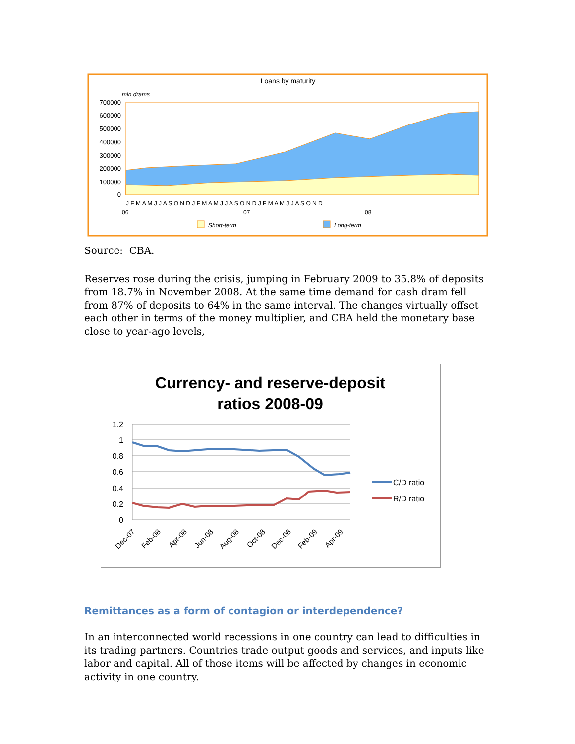Loans by maturity
mln drams
700000
600000
500000
400000
300000
200000
100000
0
J F M A M J J A S O N D J F M A M J J A S O N D J F M A M J J A S O N D
06
07
08
Short-term
Long-term
Source: CBA.
Reserves rose during the crisis, jumping in February 2009 to 35.8% of deposits from 18.7% in November 2008. At the same time demand for cash dram fell from 87% of deposits to 64% in the same interval. The changes virtually offset each other in terms of the money multiplier, and CBA held the monetary base close to year-ago levels,
Currency- and reserve-deposit
ratios 2008-09
1.2
1
0.8
0.6
0.4
0.2
0
Dec-07
Feb-08
Apr-08
Jun-08
Aug-08
Oct-08
Dec-08
Feb-09
Apr-09
C/D ratio
R/D ratio
Remittances as a form of contagion or interdependence?
In an interconnected world recessions in one country can lead to difficulties in its trading partners. Countries trade output goods and services, and inputs like labor and capital. All of those items will be affected by changes in economic activity in one country.